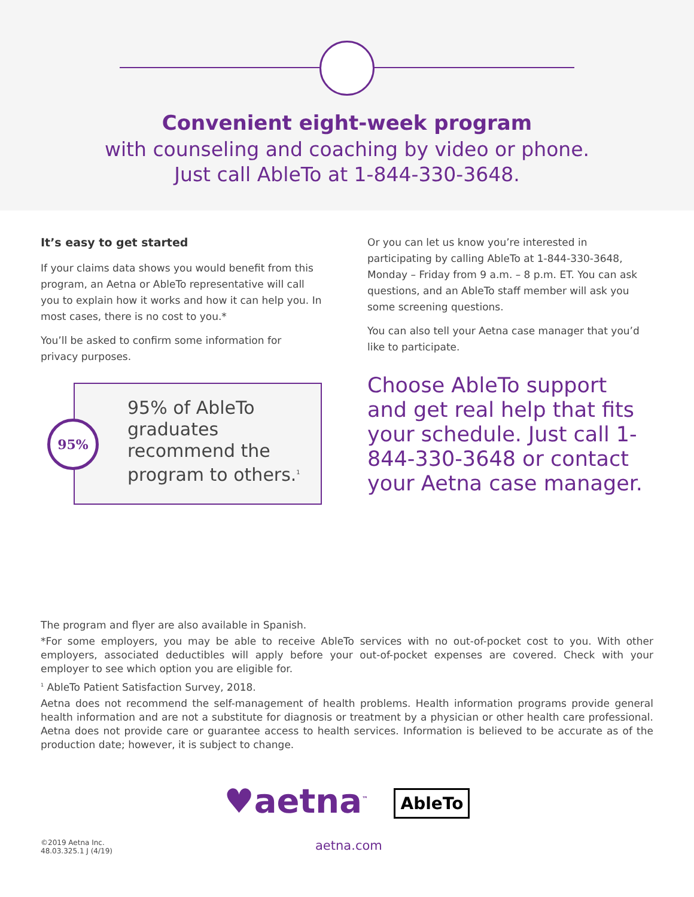Convenient eight-week program
with counseling and coaching by video or phone.
Just call AbleTo at 1-844-330-3648.
It’s easy to get started
If your claims data shows you would benefit from this program, an Aetna or AbleTo representative will call you to explain how it works and how it can help you. In most cases, there is no cost to you.*
You’ll be asked to confirm some information for privacy purposes.
95%
95% of AbleTo graduates recommend the program to others.<sup>1</sup>
Or you can let us know you’re interested in participating by calling AbleTo at 1-844-330-3648, Monday – Friday from 9 a.m. – 8 p.m. ET. You can ask questions, and an AbleTo staff member will ask you some screening questions.
You can also tell your Aetna case manager that you’d like to participate.
Choose AbleTo support and get real help that fits your schedule. Just call 1-844-330-3648 or contact your Aetna case manager.
The program and flyer are also available in Spanish.
*For some employers, you may be able to receive AbleTo services with no out-of-pocket cost to you. With other employers, associated deductibles will apply before your out-of-pocket expenses are covered. Check with your employer to see which option you are eligible for.
<sup>1</sup> AbleTo Patient Satisfaction Survey, 2018.
Aetna does not recommend the self-management of health problems. Health information programs provide general health information and are not a substitute for diagnosis or treatment by a physician or other health care professional. Aetna does not provide care or guarantee access to health services. Information is believed to be accurate as of the production date; however, it is subject to change.
♥aetna<sup>™</sup> AbleTo
©2019 Aetna Inc.
48.03.325.1 J (4/19)
aetna.com